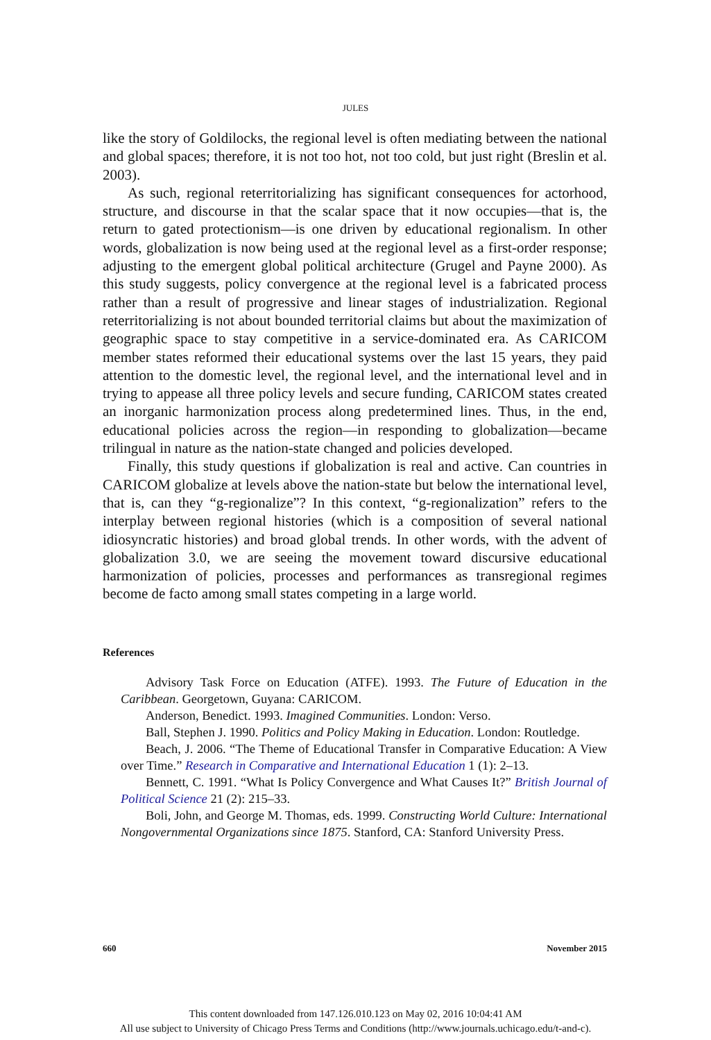JULES
like the story of Goldilocks, the regional level is often mediating between the national and global spaces; therefore, it is not too hot, not too cold, but just right (Breslin et al. 2003).
As such, regional reterritorializing has significant consequences for actorhood, structure, and discourse in that the scalar space that it now occupies—that is, the return to gated protectionism—is one driven by educational regionalism. In other words, globalization is now being used at the regional level as a first-order response; adjusting to the emergent global political architecture (Grugel and Payne 2000). As this study suggests, policy convergence at the regional level is a fabricated process rather than a result of progressive and linear stages of industrialization. Regional reterritorializing is not about bounded territorial claims but about the maximization of geographic space to stay competitive in a service-dominated era. As CARICOM member states reformed their educational systems over the last 15 years, they paid attention to the domestic level, the regional level, and the international level and in trying to appease all three policy levels and secure funding, CARICOM states created an inorganic harmonization process along predetermined lines. Thus, in the end, educational policies across the region—in responding to globalization—became trilingual in nature as the nation-state changed and policies developed.
Finally, this study questions if globalization is real and active. Can countries in CARICOM globalize at levels above the nation-state but below the international level, that is, can they “g-regionalize”? In this context, “g-regionalization” refers to the interplay between regional histories (which is a composition of several national idiosyncratic histories) and broad global trends. In other words, with the advent of globalization 3.0, we are seeing the movement toward discursive educational harmonization of policies, processes and performances as transregional regimes become de facto among small states competing in a large world.
References
Advisory Task Force on Education (ATFE). 1993. The Future of Education in the Caribbean. Georgetown, Guyana: CARICOM.
Anderson, Benedict. 1993. Imagined Communities. London: Verso.
Ball, Stephen J. 1990. Politics and Policy Making in Education. London: Routledge.
Beach, J. 2006. “The Theme of Educational Transfer in Comparative Education: A View over Time.” Research in Comparative and International Education 1 (1): 2–13.
Bennett, C. 1991. “What Is Policy Convergence and What Causes It?” British Journal of Political Science 21 (2): 215–33.
Boli, John, and George M. Thomas, eds. 1999. Constructing World Culture: International Nongovernmental Organizations since 1875. Stanford, CA: Stanford University Press.
660 November 2015
This content downloaded from 147.126.010.123 on May 02, 2016 10:04:41 AM
All use subject to University of Chicago Press Terms and Conditions (http://www.journals.uchicago.edu/t-and-c).